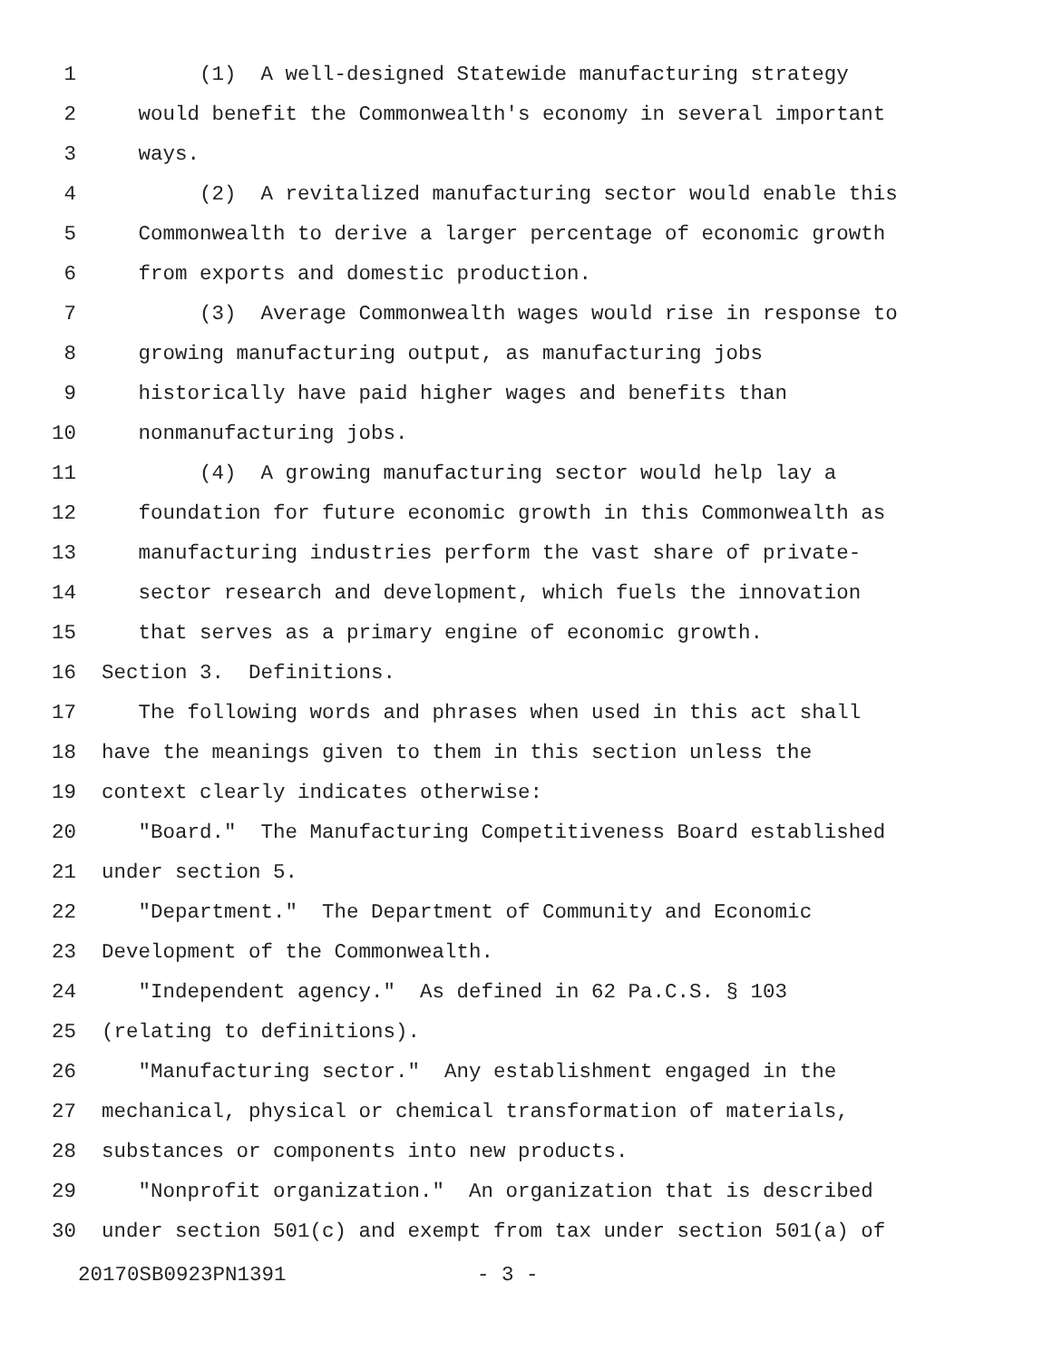1 (1) A well-designed Statewide manufacturing strategy
2 would benefit the Commonwealth's economy in several important
3 ways.
4 (2) A revitalized manufacturing sector would enable this
5 Commonwealth to derive a larger percentage of economic growth
6 from exports and domestic production.
7 (3) Average Commonwealth wages would rise in response to
8 growing manufacturing output, as manufacturing jobs
9 historically have paid higher wages and benefits than
10 nonmanufacturing jobs.
11 (4) A growing manufacturing sector would help lay a
12 foundation for future economic growth in this Commonwealth as
13 manufacturing industries perform the vast share of private-
14 sector research and development, which fuels the innovation
15 that serves as a primary engine of economic growth.
16 Section 3. Definitions.
17 The following words and phrases when used in this act shall
18 have the meanings given to them in this section unless the
19 context clearly indicates otherwise:
20 "Board." The Manufacturing Competitiveness Board established
21 under section 5.
22 "Department." The Department of Community and Economic
23 Development of the Commonwealth.
24 "Independent agency." As defined in 62 Pa.C.S. § 103
25 (relating to definitions).
26 "Manufacturing sector." Any establishment engaged in the
27 mechanical, physical or chemical transformation of materials,
28 substances or components into new products.
29 "Nonprofit organization." An organization that is described
30 under section 501(c) and exempt from tax under section 501(a) of
20170SB0923PN1391 - 3 -